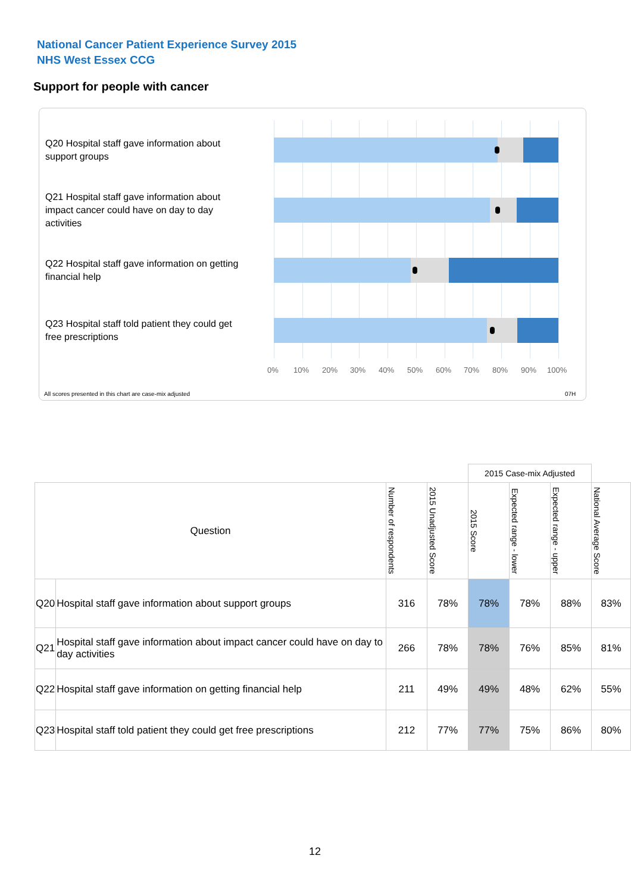National Cancer Patient Experience Survey 2015
NHS West Essex CCG
Support for people with cancer
Q20 Hospital staff gave information about support groups
Q21 Hospital staff gave information about impact cancer could have on day to day activities
Q22 Hospital staff gave information on getting financial help
Q23 Hospital staff told patient they could get free prescriptions
0% 10% 20% 30% 40% 50% 60% 70% 80% 90% 100%
All scores presented in this chart are case-mix adjusted 07H
| | | | | 2015 Case-mix Adjusted | | | |
| Question | | Number of respondents | 2015 Unadjusted Score | 2015 Score | Expected range - lower | Expected range - upper | National Average Score |
| Q20 | Hospital staff gave information about support groups | 316 | 78% | 78% | 78% | 88% | 83% |
| Q21 | Hospital staff gave information about impact cancer could have on day to day activities | 266 | 78% | 78% | 76% | 85% | 81% |
| Q22 | Hospital staff gave information on getting financial help | 211 | 49% | 49% | 48% | 62% | 55% |
| Q23 | Hospital staff told patient they could get free prescriptions | 212 | 77% | 77% | 75% | 86% | 80% |
12